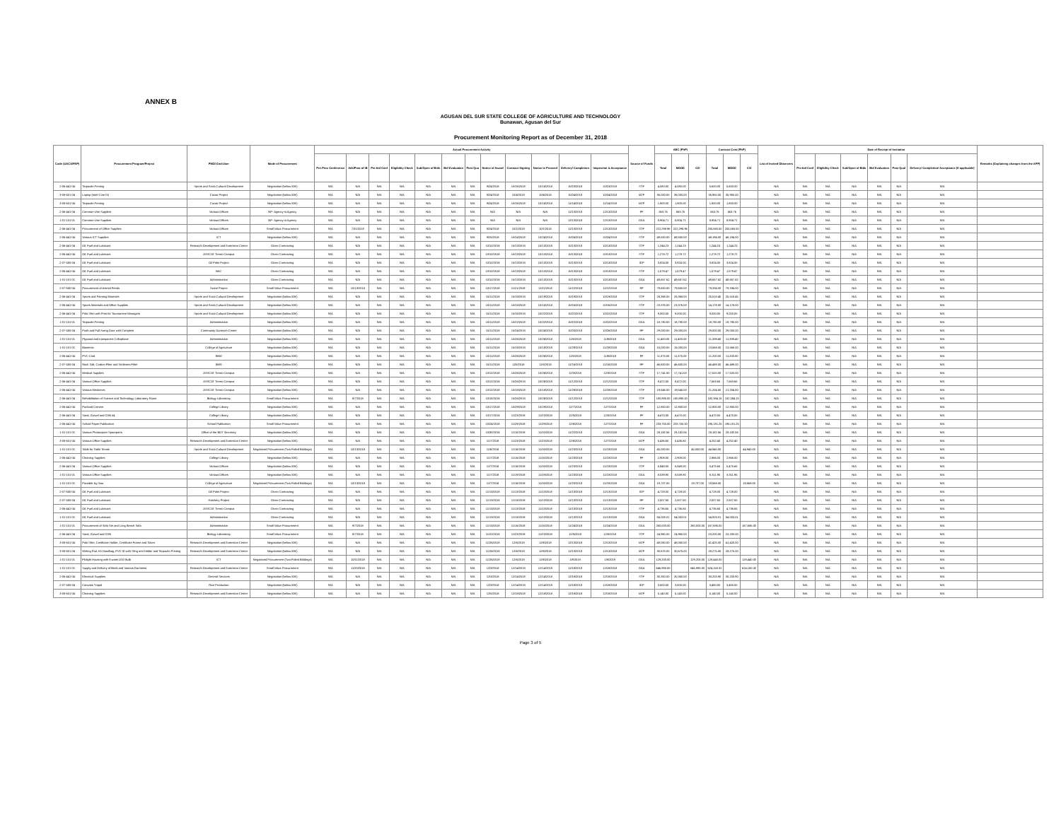ANNEX B
AGUSAN DEL SUR STATE COLLEGE OF AGRICULTURE AND TECHNOLOGY
Bunawan, Agusan del Sur
Procurement Monitoring Report as of December 31, 2018
| Code (UACS/PAP) | Procurement Program/Project | PMO/ End-User | Mode of Procurement | Actual Procurement Activity | | | | | | | | | | | | Source of Funds | ABC (PhP) | | | Contract Cost (PhP) | | | List of Invited Observers | Date of Receipt of Invitation | | | | | | Remarks (Explaining changes from the APP) |
| --- | --- | --- | --- | --- | --- | --- | --- | --- | --- | --- | --- | --- | --- | --- | --- | --- | --- | --- | --- | --- | --- | --- | --- | --- | --- | --- | --- | --- | --- | --- |
| | | | | Pre-Proc Conference | Ads/Post of IB | Pre-bid Conf | Eligibility Check | Sub/Open of Bids | Bid Evaluation | Post Qua | Notice of Award | Contract Signing | Notice to Proceed | Delivery/ Completion | Inspection & Acceptance | | Total | MOOE | CO | Total | MOOE | CO | | Pre-bid Conf | Eligibility Check | Sub/Open of Bids | Bid Evaluation | Post Qual | Delivery/ Completion/ Acceptance (If applicable) | |
| 2-06-441-04 | Tarpaulin Printing | Sports and Socio Cultural Development | Negotiation (below 50K) | N/A | N/A | N/A | N/A | N/A | N/A | N/A | 9/24/2018 | 10/16/2018 | 10/16/2018 | 10/23/2018 | 10/23/2018 | STF | 4,080.00 | 4,080.00 | | 5,600.00 | 5,600.00 | | N/A | N/A | N/A | N/A | N/A | N/A | N/A | |
| 3-08-601-04 | Laptop (Intel Core I5) | Cacao Project | Negotiation (below 50K) | N/A | N/A | N/A | N/A | N/A | N/A | N/A | 9/24/2018 | 10/4/2018 | 10/4/2018 | 10/24/2018 | 10/24/2018 | IATF | 36,000.00 | 36,000.00 | | 35,950.00 | 35,950.00 | | N/A | N/A | N/A | N/A | N/A | N/A | N/A | |
| 3-08-601-04 | Tarpaulin Printing | Cacao Project | Negotiation (below 50K) | N/A | N/A | N/A | N/A | N/A | N/A | N/A | 9/24/2018 | 10/16/2018 | 10/16/2018 | 11/14/2018 | 11/14/2018 | IATF | 1,800.00 | 1,800.00 | | 1,800.00 | 1,800.00 | | N/A | N/A | N/A | N/A | N/A | N/A | N/A | |
| 2-06-441-04 | Common-Use Supplies | Various Offices | NP- Agency to Agency | N/A | N/A | N/A | N/A | N/A | N/A | N/A | N/A | N/A | N/A | 12/13/2018 | 12/13/2018 | FF | 563.76 | 563.76 | | 563.76 | 563.76 | | N/A | N/A | N/A | N/A | N/A | N/A | N/A | |
| 1-01-101-01 | Common-Use Supplies | Various Offices | NP- Agency to Agency | N/A | N/A | N/A | N/A | N/A | N/A | N/A | N/A | N/A | N/A | 12/13/2018 | 12/13/2018 | GAA | 8,904.71 | 8,904.71 | | 8,904.71 | 8,904.71 | | N/A | N/A | N/A | N/A | N/A | N/A | N/A | |
| 2-06-441-04 | Procurement of Office Supplies | Various Offices | Small Value Procurement | N/A | 7/31/2018 | N/A | N/A | N/A | N/A | N/A | 9/24/2018 | 10/1/2018 | 10/1/2018 | 12/13/2018 | 12/13/2018 | STF | 222,298.96 | 222,298.96 | | 205,560.50 | 205,560.50 | | N/A | N/A | N/A | N/A | N/A | N/A | N/A | |
| 2-06-441-04 | Various ICT Supplies | ICT | Negotiation (below 50K) | N/A | N/A | N/A | N/A | N/A | N/A | N/A | 9/25/2018 | 10/24/2018 | 10/24/2018 | 10/24/2018 | 10/24/2018 | STF | 49,500.00 | 49,500.00 | | 48,194.00 | 48,194.00 | | N/A | N/A | N/A | N/A | N/A | N/A | N/A | |
| 2-06-441-04 | Oil, Fuel and Lubricant | Research Development and Extension Center | Direct Contracting | N/A | N/A | N/A | N/A | N/A | N/A | N/A | 10/10/2018 | 10/13/2018 | 10/13/2018 | 10/13/2018 | 10/13/2018 | STF | 1,244.23 | 1,244.23 | | 1,244.23 | 1,244.23 | | N/A | N/A | N/A | N/A | N/A | N/A | N/A | |
| 2-06-441-04 | Oil, Fuel and Lubricant | ASSCAT Trento Campus | Direct Contracting | N/A | N/A | N/A | N/A | N/A | N/A | N/A | 10/10/2018 | 10/13/2018 | 10/13/2018 | 10/13/2018 | 10/13/2018 | STF | 1,278.72 | 1,278.72 | | 1,278.72 | 1,278.72 | | N/A | N/A | N/A | N/A | N/A | N/A | N/A | |
| 2-07-550-04 | Oil, Fuel and Lubricant | Oil Palm Project | Direct Contracting | N/A | N/A | N/A | N/A | N/A | N/A | N/A | 10/10/2018 | 10/13/2018 | 10/13/2018 | 10/13/2018 | 10/13/2018 | IGP | 3,824.00 | 3,824.00 | | 3,824.00 | 3,824.00 | | N/A | N/A | N/A | N/A | N/A | N/A | N/A | |
| 2-06-441-04 | Oil, Fuel and Lubricant | BAC | Direct Contracting | N/A | N/A | N/A | N/A | N/A | N/A | N/A | 10/10/2018 | 10/13/2018 | 10/13/2018 | 10/13/2018 | 10/13/2018 | STF | 1,579.47 | 1,579.47 | | 1,579.47 | 1,579.47 | | N/A | N/A | N/A | N/A | N/A | N/A | N/A | |
| 1-01-101-01 | Oil, Fuel and Lubricant | Administration | Direct Contracting | N/A | N/A | N/A | N/A | N/A | N/A | N/A | 10/10/2018 | 10/13/2018 | 10/13/2018 | 10/13/2018 | 10/13/2018 | GAA | 49,657.62 | 49,657.62 | | 49,657.62 | 49,657.62 | | N/A | N/A | N/A | N/A | N/A | N/A | N/A | |
| 2-07-550-04 | Procurement of Animal Feeds | Swine Project | Small Value Procurement | N/A | 10/13/2018 | N/A | N/A | N/A | N/A | N/A | 10/17/2018 | 11/21/2018 | 11/21/2018 | 11/22/2018 | 11/22/2018 | RF | 79,600.00 | 79,600.00 | | 79,334.00 | 79,334.00 | | N/A | N/A | N/A | N/A | N/A | N/A | N/A | |
| 2-06-441-04 | Sports and Painting Materials | Sports and Socio Cultural Development | Negotiation (below 50K) | N/A | N/A | N/A | N/A | N/A | N/A | N/A | 10/11/2018 | 10/19/2018 | 10/19/2018 | 10/19/2018 | 10/19/2018 | STF | 28,368.00 | 28,368.00 | | 25,518.45 | 25,518.45 | | N/A | N/A | N/A | N/A | N/A | N/A | N/A | |
| 2-06-441-04 | Sports Materials and Office Supplies | Sports and Socio Cultural Development | Negotiation (below 50K) | N/A | N/A | N/A | N/A | N/A | N/A | N/A | 10/11/2018 | 10/15/2018 | 10/15/2018 | 10/16/2018 | 10/16/2018 | STF | 23,376.00 | 23,376.00 | | 14,178.00 | 14,178.00 | | N/A | N/A | N/A | N/A | N/A | N/A | N/A | |
| 2-06-441-04 | Polo Shirt with Print for Tournament Managers | Sports and Socio Cultural Development | Negotiation (below 50K) | N/A | N/A | N/A | N/A | N/A | N/A | N/A | 10/11/2018 | 10/16/2018 | 10/22/2018 | 10/22/2018 | 10/22/2018 | STF | 9,000.00 | 9,000.00 | | 9,000.00 | 9,000.00 | | N/A | N/A | N/A | N/A | N/A | N/A | N/A | |
| 1-01-101-01 | Tarpaulin Printing | Administration | Negotiation (below 50K) | N/A | N/A | N/A | N/A | N/A | N/A | N/A | 10/11/2018 | 10/22/2018 | 10/22/2018 | 10/22/2018 | 10/22/2018 | GAA | 18,780.00 | 18,780.00 | | 18,780.00 | 18,780.00 | | N/A | N/A | N/A | N/A | N/A | N/A | N/A | |
| 2-07-550-04 | Push and Pull Swing Door with Complete | Community Outreach Center | Negotiation (below 50K) | N/A | N/A | N/A | N/A | N/A | N/A | N/A | 10/11/2018 | 10/24/2018 | 10/24/2018 | 10/25/2018 | 10/26/2018 | RF | 29,000.00 | 29,000.00 | | 29,000.00 | 29,000.00 | | N/A | N/A | N/A | N/A | N/A | N/A | N/A | |
| 1-01-101-01 | Plywood and transparent Cellophane | Administration | Negotiation (below 50K) | N/A | N/A | N/A | N/A | N/A | N/A | N/A | 10/11/2018 | 10/26/2018 | 10/26/2018 | 11/6/2018 | 11/6/2018 | GAA | 11,400.00 | 11,400.00 | | 11,339.40 | 11,339.40 | | N/A | N/A | N/A | N/A | N/A | N/A | N/A | |
| 1-01-101-01 | Biometric | College of Agriculture | Negotiation (below 50K) | N/A | N/A | N/A | N/A | N/A | N/A | N/A | 10/11/2018 | 10/18/2018 | 10/18/2018 | 11/28/2018 | 11/28/2018 | GAA | 15,000.00 | 15,000.00 | | 13,568.00 | 13,568.00 | | N/A | N/A | N/A | N/A | N/A | N/A | N/A | |
| 2-06-441-04 | PVC Card | BMD | Negotiation (below 50K) | N/A | N/A | N/A | N/A | N/A | N/A | N/A | 10/11/2018 | 10/26/2018 | 10/26/2018 | 11/5/2018 | 11/6/2018 | FF | 11,375.00 | 11,375.00 | | 11,200.00 | 11,200.00 | | N/A | N/A | N/A | N/A | N/A | N/A | N/A | |
| 2-07-550-04 | Rock Salt, Carbon Filter and Sediment Filter | BMD | Negotiation (below 50K) | N/A | N/A | N/A | N/A | N/A | N/A | N/A | 10/11/2018 | 11/5/2018 | 11/5/2018 | 11/16/2018 | 11/16/2018 | RF | 46,600.00 | 46,600.00 | | 46,488.00 | 46,488.00 | | N/A | N/A | N/A | N/A | N/A | N/A | N/A | |
| 2-06-441-04 | Medical Supplies | ASSCAT Trento Campus | Negotiation (below 50K) | N/A | N/A | N/A | N/A | N/A | N/A | N/A | 10/12/2018 | 10/26/2018 | 10/26/2018 | 12/3/2018 | 12/3/2018 | STF | 17,741.00 | 17,741.00 | | 17,520.00 | 17,520.00 | | N/A | N/A | N/A | N/A | N/A | N/A | N/A | |
| 2-06-441-04 | Various Office Supplies | ASSCAT Trento Campus | Negotiation (below 50K) | N/A | N/A | N/A | N/A | N/A | N/A | N/A | 10/12/2018 | 10/26/2018 | 10/26/2018 | 11/12/2018 | 11/12/2018 | STF | 8,472.00 | 8,472.00 | | 7,563.65 | 7,563.65 | | N/A | N/A | N/A | N/A | N/A | N/A | N/A | |
| 2-06-441-04 | Various Medicines | ASSCAT Trento Campus | Negotiation (below 50K) | N/A | N/A | N/A | N/A | N/A | N/A | N/A | 10/12/2018 | 10/18/2018 | 10/18/2018 | 11/28/2018 | 11/28/2018 | STF | 19,545.00 | 19,545.00 | | 21,204.50 | 21,204.50 | | N/A | N/A | N/A | N/A | N/A | N/A | N/A | |
| 2-06-441-04 | Rehabilitation of Science and Technology Laboratory Room | Biology Laboratory | Small Value Procurement | N/A | 9/7/2018 | N/A | N/A | N/A | N/A | N/A | 10/15/2018 | 10/26/2018 | 10/26/2018 | 11/12/2018 | 11/12/2018 | STF | 180,890.00 | 180,890.00 | | 182,384.15 | 182,384.15 | | N/A | N/A | N/A | N/A | N/A | N/A | N/A | |
| 2-06-441-04 | Portland Cement | College Library | Negotiation (below 50K) | N/A | N/A | N/A | N/A | N/A | N/A | N/A | 10/17/2018 | 10/29/2018 | 10/29/2018 | 12/7/2018 | 12/7/2018 | FF | 12,800.00 | 12,800.00 | | 12,800.00 | 12,800.00 | | N/A | N/A | N/A | N/A | N/A | N/A | N/A | |
| 2-06-441-04 | Sand, Gravel and CHB #4 | College Library | Negotiation (below 50K) | N/A | N/A | N/A | N/A | N/A | N/A | N/A | 10/17/2018 | 11/23/2018 | 11/23/2018 | 12/5/2018 | 12/5/2018 | FF | 4,470.00 | 4,470.00 | | 4,470.00 | 4,470.00 | | N/A | N/A | N/A | N/A | N/A | N/A | N/A | |
| 2-06-441-04 | School Paper Publication | School Publication | Small Value Procurement | N/A | N/A | N/A | N/A | N/A | N/A | N/A | 10/24/2018 | 11/29/2018 | 11/29/2018 | 12/6/2018 | 12/7/2018 | FF | 233,750.00 | 233,750.00 | | 195,181.25 | 195,181.25 | | N/A | N/A | N/A | N/A | N/A | N/A | N/A | |
| 1-01-101-01 | Various Photocopier Spareparts | Office of the BOT Secretary | Negotiation (below 50K) | N/A | N/A | N/A | N/A | N/A | N/A | N/A | 10/30/2018 | 11/15/2018 | 11/15/2018 | 11/22/2018 | 11/22/2018 | GAA | 28,182.56 | 28,182.56 | | 28,182.56 | 28,182.56 | | N/A | N/A | N/A | N/A | N/A | N/A | N/A | |
| 3-08-601-04 | Various Office Supplies | Research Development and Extension Center | Negotiation (below 50K) | N/A | N/A | N/A | N/A | N/A | N/A | N/A | 11/7/2018 | 11/23/2018 | 11/23/2018 | 12/6/2018 | 12/7/2018 | IATF | 5,436.60 | 5,436.60 | | 4,252.40 | 4,252.40 | | N/A | N/A | N/A | N/A | N/A | N/A | N/A | |
| 1-01-101-01 | Table for Table Tennis | Sports and Socio Cultural Development | Negotiated Procurement (Two Failed Biddings) | N/A | 10/13/2018 | N/A | N/A | N/A | N/A | N/A | 11/6/2018 | 11/16/2018 | 11/16/2018 | 11/23/2018 | 11/23/2018 | GAA | 45,000.00 | | 45,000.00 | 44,940.00 | | 44,940.00 | N/A | N/A | N/A | N/A | N/A | N/A | N/A | |
| 2-06-441-04 | Cleaning Supplies | College Library | Negotiation (below 50K) | N/A | N/A | N/A | N/A | N/A | N/A | N/A | 11/7/2018 | 11/16/2018 | 11/16/2018 | 11/23/2018 | 11/23/2018 | FF | 2,908.00 | 2,908.00 | | 2,866.00 | 2,866.00 | | N/A | N/A | N/A | N/A | N/A | N/A | N/A | |
| 2-06-441-04 | Various Office Supplies | Various Offices | Negotiation (below 50K) | N/A | N/A | N/A | N/A | N/A | N/A | N/A | 11/7/2018 | 11/16/2018 | 11/16/2018 | 11/23/2018 | 11/23/2018 | STF | 5,849.00 | 5,849.00 | | 5,475.65 | 5,475.65 | | N/A | N/A | N/A | N/A | N/A | N/A | N/A | |
| 1-01-101-01 | Various Office Supplies | Various Offices | Negotiation (below 50K) | N/A | N/A | N/A | N/A | N/A | N/A | N/A | 11/7/2018 | 11/19/2018 | 11/19/2018 | 11/23/2018 | 11/23/2018 | GAA | 8,539.90 | 8,539.90 | | 8,311.95 | 8,311.95 | | N/A | N/A | N/A | N/A | N/A | N/A | N/A | |
| 1-01-101-01 | Portable Jig Saw | College of Agriculture | Negotiated Procurement (Two Failed Biddings) | N/A | 10/13/2018 | N/A | N/A | N/A | N/A | N/A | 11/7/2018 | 11/16/2018 | 11/16/2018 | 11/20/2018 | 11/20/2018 | GAA | 19,707.00 | | 19,707.00 | 19,568.00 | | 19,568.00 | N/A | N/A | N/A | N/A | N/A | N/A | N/A | |
| 2-07-550-04 | Oil, Fuel and Lubricant | Oil Palm Project | Direct Contracting | N/A | N/A | N/A | N/A | N/A | N/A | N/A | 11/13/2018 | 11/13/2018 | 11/13/2018 | 11/13/2018 | 11/13/2018 | IGP | 4,728.00 | 4,728.00 | | 4,728.00 | 4,728.00 | | N/A | N/A | N/A | N/A | N/A | N/A | N/A | |
| 2-07-550-04 | Oil, Fuel and Lubricant | Hatchery Project | Direct Contracting | N/A | N/A | N/A | N/A | N/A | N/A | N/A | 11/13/2018 | 11/13/2018 | 11/13/2018 | 11/13/2018 | 11/13/2018 | RF | 2,507.50 | 2,507.50 | | 2,507.50 | 2,507.50 | | N/A | N/A | N/A | N/A | N/A | N/A | N/A | |
| 2-06-441-04 | Oil, Fuel and Lubricant | ASSCAT Trento Campus | Direct Contracting | N/A | N/A | N/A | N/A | N/A | N/A | N/A | 11/13/2018 | 11/13/2018 | 11/13/2018 | 11/13/2018 | 11/13/2018 | STF | 4,736.65 | 4,736.65 | | 4,736.65 | 4,736.65 | | N/A | N/A | N/A | N/A | N/A | N/A | N/A | |
| 1-01-101-01 | Oil, Fuel and Lubricant | Administration | Direct Contracting | N/A | N/A | N/A | N/A | N/A | N/A | N/A | 11/13/2018 | 11/13/2018 | 11/13/2018 | 11/13/2018 | 11/13/2018 | GAA | 54,003.01 | 54,003.01 | | 54,003.01 | 54,003.01 | | N/A | N/A | N/A | N/A | N/A | N/A | N/A | |
| 1-01-101-01 | Procurement of Sofa Set and Long Bench Sofa | Administration | Small Value Procurement | N/A | 9/7/2018 | N/A | N/A | N/A | N/A | N/A | 11/13/2018 | 11/16/2018 | 11/16/2018 | 11/24/2018 | 11/24/2018 | GAA | 260,000.00 | | 260,000.00 | 167,685.00 | | 167,685.00 | N/A | N/A | N/A | N/A | N/A | N/A | N/A | |
| 2-06-441-04 | Sand, Gravel and CHB | Biology Laboratory | Small Value Procurement | N/A | 9/7/2018 | N/A | N/A | N/A | N/A | N/A | 11/22/2018 | 11/23/2018 | 11/23/2018 | 12/5/2018 | 12/5/2018 | STF | 24,960.00 | 24,960.00 | | 23,200.00 | 23,200.00 | | N/A | N/A | N/A | N/A | N/A | N/A | N/A | |
| 3-08-601-04 | Polo Shirt, Certificate Holder, Certificate Frame and Token | Research Development and Extension Center | Negotiation (below 50K) | N/A | N/A | N/A | N/A | N/A | N/A | N/A | 11/26/2018 | 12/6/2018 | 12/6/2018 | 12/13/2018 | 12/13/2018 | IATF | 48,050.00 | 48,050.00 | | 41,425.00 | 41,425.00 | | N/A | N/A | N/A | N/A | N/A | N/A | N/A | |
| 3-08-601-04 | Writing Pad, Kit Handbag, PVC ID with Sling and Holder and Tarpaulin Printing | Research Development and Extension Center | Negotiation (below 50K) | N/A | N/A | N/A | N/A | N/A | N/A | N/A | 11/26/2018 | 12/6/2018 | 12/6/2018 | 12/13/2018 | 12/13/2018 | IATF | 30,675.00 | 30,675.00 | | 28,275.00 | 28,275.00 | | N/A | N/A | N/A | N/A | N/A | N/A | N/A | |
| 1-01-101-01 | Flolight Housing with 8 watts LED Bulb | ICT | Negotiated Procurement (Two Failed Biddings) | N/A | 10/11/2018 | N/A | N/A | N/A | N/A | N/A | 11/26/2018 | 12/6/2018 | 12/6/2018 | 1/8/2019 | 1/8/2019 | GAA | 129,200.00 | | 129,200.00 | 128,440.00 | | 128,440.00 | N/A | N/A | N/A | N/A | N/A | N/A | N/A | |
| 1-01-101-01 | Supply and Delivery of Beds and Various Garments | Research Development and Extension Center | Small Value Procurement | N/A | 11/20/2018 | N/A | N/A | N/A | N/A | N/A | 12/3/2018 | 12/14/2018 | 12/14/2018 | 12/18/2018 | 12/18/2018 | GAA | 646,980.00 | | 646,980.00 | 624,150.32 | | 624,150.32 | N/A | N/A | N/A | N/A | N/A | N/A | N/A | |
| 2-06-441-04 | Electrical Supplies | General Services | Negotiation (below 50K) | N/A | N/A | N/A | N/A | N/A | N/A | N/A | 12/3/2018 | 12/14/2018 | 12/14/2018 | 12/18/2018 | 12/18/2018 | STF | 30,350.00 | 30,350.00 | | 30,203.90 | 30,203.90 | | N/A | N/A | N/A | N/A | N/A | N/A | N/A | |
| 2-07-550-04 | Canvass Trapal | Rice Production | Negotiation (below 50K) | N/A | N/A | N/A | N/A | N/A | N/A | N/A | 12/3/2018 | 12/14/2018 | 12/14/2018 | 12/18/2018 | 12/18/2018 | IGP | 3,500.00 | 3,500.00 | | 3,450.00 | 3,450.00 | | N/A | N/A | N/A | N/A | N/A | N/A | N/A | |
| 3-08-601-04 | Cleaning Supplies | Research Development and Extension Center | Negotiation (below 50K) | N/A | N/A | N/A | N/A | N/A | N/A | N/A | 12/5/2018 | 12/18/2018 | 12/18/2018 | 12/18/2018 | 12/18/2018 | IATF | 5,140.00 | 5,140.00 | | 5,140.00 | 5,140.00 | | N/A | N/A | N/A | N/A | N/A | N/A | N/A | |
Page 3 of 5